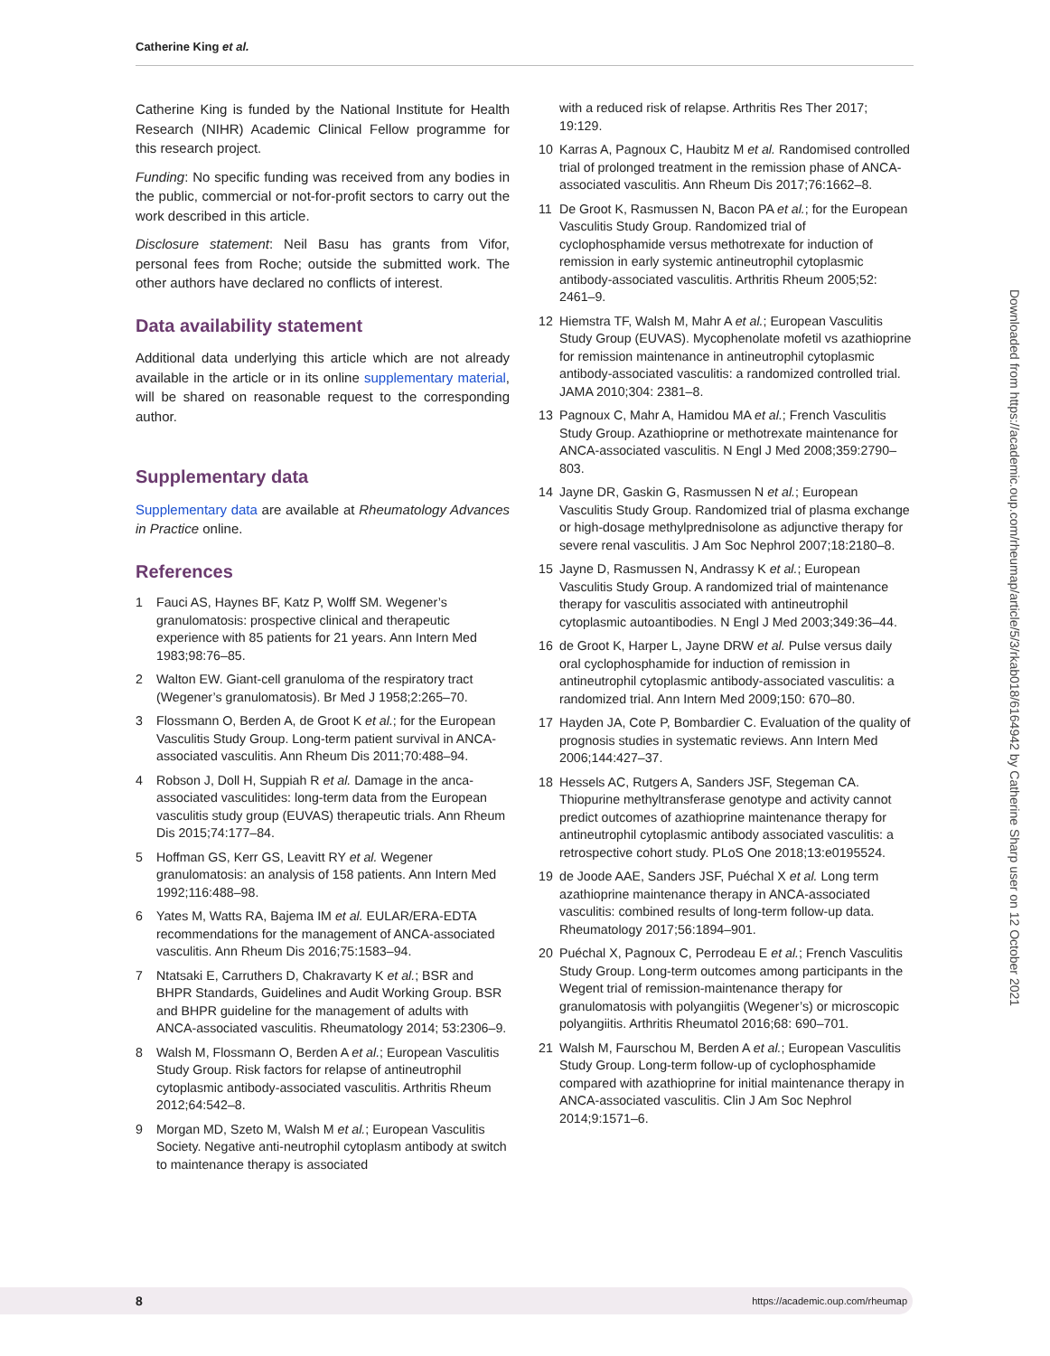Catherine King et al.
Catherine King is funded by the National Institute for Health Research (NIHR) Academic Clinical Fellow programme for this research project.
Funding: No specific funding was received from any bodies in the public, commercial or not-for-profit sectors to carry out the work described in this article.
Disclosure statement: Neil Basu has grants from Vifor, personal fees from Roche; outside the submitted work. The other authors have declared no conflicts of interest.
Data availability statement
Additional data underlying this article which are not already available in the article or in its online supplementary material, will be shared on reasonable request to the corresponding author.
Supplementary data
Supplementary data are available at Rheumatology Advances in Practice online.
References
1 Fauci AS, Haynes BF, Katz P, Wolff SM. Wegener’s granulomatosis: prospective clinical and therapeutic experience with 85 patients for 21 years. Ann Intern Med 1983;98:76–85.
2 Walton EW. Giant-cell granuloma of the respiratory tract (Wegener’s granulomatosis). Br Med J 1958;2:265–70.
3 Flossmann O, Berden A, de Groot K et al.; for the European Vasculitis Study Group. Long-term patient survival in ANCA-associated vasculitis. Ann Rheum Dis 2011;70:488–94.
4 Robson J, Doll H, Suppiah R et al. Damage in the anca-associated vasculitides: long-term data from the European vasculitis study group (EUVAS) therapeutic trials. Ann Rheum Dis 2015;74:177–84.
5 Hoffman GS, Kerr GS, Leavitt RY et al. Wegener granulomatosis: an analysis of 158 patients. Ann Intern Med 1992;116:488–98.
6 Yates M, Watts RA, Bajema IM et al. EULAR/ERA-EDTA recommendations for the management of ANCA-associated vasculitis. Ann Rheum Dis 2016;75:1583–94.
7 Ntatsaki E, Carruthers D, Chakravarty K et al.; BSR and BHPR Standards, Guidelines and Audit Working Group. BSR and BHPR guideline for the management of adults with ANCA-associated vasculitis. Rheumatology 2014; 53:2306–9.
8 Walsh M, Flossmann O, Berden A et al.; European Vasculitis Study Group. Risk factors for relapse of antineutrophil cytoplasmic antibody-associated vasculitis. Arthritis Rheum 2012;64:542–8.
9 Morgan MD, Szeto M, Walsh M et al.; European Vasculitis Society. Negative anti-neutrophil cytoplasm antibody at switch to maintenance therapy is associated
with a reduced risk of relapse. Arthritis Res Ther 2017; 19:129.
10 Karras A, Pagnoux C, Haubitz M et al. Randomised controlled trial of prolonged treatment in the remission phase of ANCA-associated vasculitis. Ann Rheum Dis 2017;76:1662–8.
11 De Groot K, Rasmussen N, Bacon PA et al.; for the European Vasculitis Study Group. Randomized trial of cyclophosphamide versus methotrexate for induction of remission in early systemic antineutrophil cytoplasmic antibody-associated vasculitis. Arthritis Rheum 2005;52: 2461–9.
12 Hiemstra TF, Walsh M, Mahr A et al.; European Vasculitis Study Group (EUVAS). Mycophenolate mofetil vs azathioprine for remission maintenance in antineutrophil cytoplasmic antibody-associated vasculitis: a randomized controlled trial. JAMA 2010;304: 2381–8.
13 Pagnoux C, Mahr A, Hamidou MA et al.; French Vasculitis Study Group. Azathioprine or methotrexate maintenance for ANCA-associated vasculitis. N Engl J Med 2008;359:2790–803.
14 Jayne DR, Gaskin G, Rasmussen N et al.; European Vasculitis Study Group. Randomized trial of plasma exchange or high-dosage methylprednisolone as adjunctive therapy for severe renal vasculitis. J Am Soc Nephrol 2007;18:2180–8.
15 Jayne D, Rasmussen N, Andrassy K et al.; European Vasculitis Study Group. A randomized trial of maintenance therapy for vasculitis associated with antineutrophil cytoplasmic autoantibodies. N Engl J Med 2003;349:36–44.
16 de Groot K, Harper L, Jayne DRW et al. Pulse versus daily oral cyclophosphamide for induction of remission in antineutrophil cytoplasmic antibody-associated vasculitis: a randomized trial. Ann Intern Med 2009;150: 670–80.
17 Hayden JA, Cote P, Bombardier C. Evaluation of the quality of prognosis studies in systematic reviews. Ann Intern Med 2006;144:427–37.
18 Hessels AC, Rutgers A, Sanders JSF, Stegeman CA. Thiopurine methyltransferase genotype and activity cannot predict outcomes of azathioprine maintenance therapy for antineutrophil cytoplasmic antibody associated vasculitis: a retrospective cohort study. PLoS One 2018;13:e0195524.
19 de Joode AAE, Sanders JSF, Puéchal X et al. Long term azathioprine maintenance therapy in ANCA-associated vasculitis: combined results of long-term follow-up data. Rheumatology 2017;56:1894–901.
20 Puéchal X, Pagnoux C, Perrodeau E et al.; French Vasculitis Study Group. Long-term outcomes among participants in the Wegent trial of remission-maintenance therapy for granulomatosis with polyangiitis (Wegener’s) or microscopic polyangiitis. Arthritis Rheumatol 2016;68: 690–701.
21 Walsh M, Faurschou M, Berden A et al.; European Vasculitis Study Group. Long-term follow-up of cyclophosphamide compared with azathioprine for initial maintenance therapy in ANCA-associated vasculitis. Clin J Am Soc Nephrol 2014;9:1571–6.
Downloaded from https://academic.oup.com/rheumap/article/5/3/rkab018/6164942 by Catherine Sharp user on 12 October 2021
8 https://academic.oup.com/rheumap